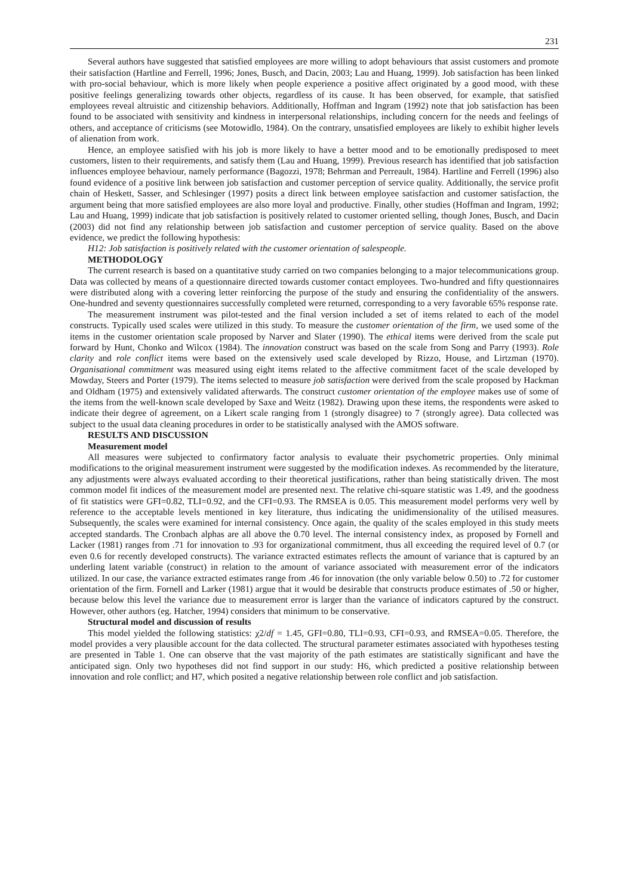231
Several authors have suggested that satisfied employees are more willing to adopt behaviours that assist customers and promote their satisfaction (Hartline and Ferrell, 1996; Jones, Busch, and Dacin, 2003; Lau and Huang, 1999). Job satisfaction has been linked with pro-social behaviour, which is more likely when people experience a positive affect originated by a good mood, with these positive feelings generalizing towards other objects, regardless of its cause. It has been observed, for example, that satisfied employees reveal altruistic and citizenship behaviors. Additionally, Hoffman and Ingram (1992) note that job satisfaction has been found to be associated with sensitivity and kindness in interpersonal relationships, including concern for the needs and feelings of others, and acceptance of criticisms (see Motowidlo, 1984). On the contrary, unsatisfied employees are likely to exhibit higher levels of alienation from work.
Hence, an employee satisfied with his job is more likely to have a better mood and to be emotionally predisposed to meet customers, listen to their requirements, and satisfy them (Lau and Huang, 1999). Previous research has identified that job satisfaction influences employee behaviour, namely performance (Bagozzi, 1978; Behrman and Perreault, 1984). Hartline and Ferrell (1996) also found evidence of a positive link between job satisfaction and customer perception of service quality. Additionally, the service profit chain of Heskett, Sasser, and Schlesinger (1997) posits a direct link between employee satisfaction and customer satisfaction, the argument being that more satisfied employees are also more loyal and productive. Finally, other studies (Hoffman and Ingram, 1992; Lau and Huang, 1999) indicate that job satisfaction is positively related to customer oriented selling, though Jones, Busch, and Dacin (2003) did not find any relationship between job satisfaction and customer perception of service quality. Based on the above evidence, we predict the following hypothesis:
H12: Job satisfaction is positively related with the customer orientation of salespeople.
METHODOLOGY
The current research is based on a quantitative study carried on two companies belonging to a major telecommunications group. Data was collected by means of a questionnaire directed towards customer contact employees. Two-hundred and fifty questionnaires were distributed along with a covering letter reinforcing the purpose of the study and ensuring the confidentiality of the answers. One-hundred and seventy questionnaires successfully completed were returned, corresponding to a very favorable 65% response rate.
The measurement instrument was pilot-tested and the final version included a set of items related to each of the model constructs. Typically used scales were utilized in this study. To measure the customer orientation of the firm, we used some of the items in the customer orientation scale proposed by Narver and Slater (1990). The ethical items were derived from the scale put forward by Hunt, Chonko and Wilcox (1984). The innovation construct was based on the scale from Song and Parry (1993). Role clarity and role conflict items were based on the extensively used scale developed by Rizzo, House, and Lirtzman (1970). Organisational commitment was measured using eight items related to the affective commitment facet of the scale developed by Mowday, Steers and Porter (1979). The items selected to measure job satisfaction were derived from the scale proposed by Hackman and Oldham (1975) and extensively validated afterwards. The construct customer orientation of the employee makes use of some of the items from the well-known scale developed by Saxe and Weitz (1982). Drawing upon these items, the respondents were asked to indicate their degree of agreement, on a Likert scale ranging from 1 (strongly disagree) to 7 (strongly agree). Data collected was subject to the usual data cleaning procedures in order to be statistically analysed with the AMOS software.
RESULTS AND DISCUSSION
Measurement model
All measures were subjected to confirmatory factor analysis to evaluate their psychometric properties. Only minimal modifications to the original measurement instrument were suggested by the modification indexes. As recommended by the literature, any adjustments were always evaluated according to their theoretical justifications, rather than being statistically driven. The most common model fit indices of the measurement model are presented next. The relative chi-square statistic was 1.49, and the goodness of fit statistics were GFI=0.82, TLI=0.92, and the CFI=0.93. The RMSEA is 0.05. This measurement model performs very well by reference to the acceptable levels mentioned in key literature, thus indicating the unidimensionality of the utilised measures. Subsequently, the scales were examined for internal consistency. Once again, the quality of the scales employed in this study meets accepted standards. The Cronbach alphas are all above the 0.70 level. The internal consistency index, as proposed by Fornell and Lacker (1981) ranges from .71 for innovation to .93 for organizational commitment, thus all exceeding the required level of 0.7 (or even 0.6 for recently developed constructs). The variance extracted estimates reflects the amount of variance that is captured by an underling latent variable (construct) in relation to the amount of variance associated with measurement error of the indicators utilized. In our case, the variance extracted estimates range from .46 for innovation (the only variable below 0.50) to .72 for customer orientation of the firm. Fornell and Larker (1981) argue that it would be desirable that constructs produce estimates of .50 or higher, because below this level the variance due to measurement error is larger than the variance of indicators captured by the construct. However, other authors (eg. Hatcher, 1994) considers that minimum to be conservative.
Structural model and discussion of results
This model yielded the following statistics: χ2/df = 1.45, GFI=0.80, TLI=0.93, CFI=0.93, and RMSEA=0.05. Therefore, the model provides a very plausible account for the data collected. The structural parameter estimates associated with hypotheses testing are presented in Table 1. One can observe that the vast majority of the path estimates are statistically significant and have the anticipated sign. Only two hypotheses did not find support in our study: H6, which predicted a positive relationship between innovation and role conflict; and H7, which posited a negative relationship between role conflict and job satisfaction.